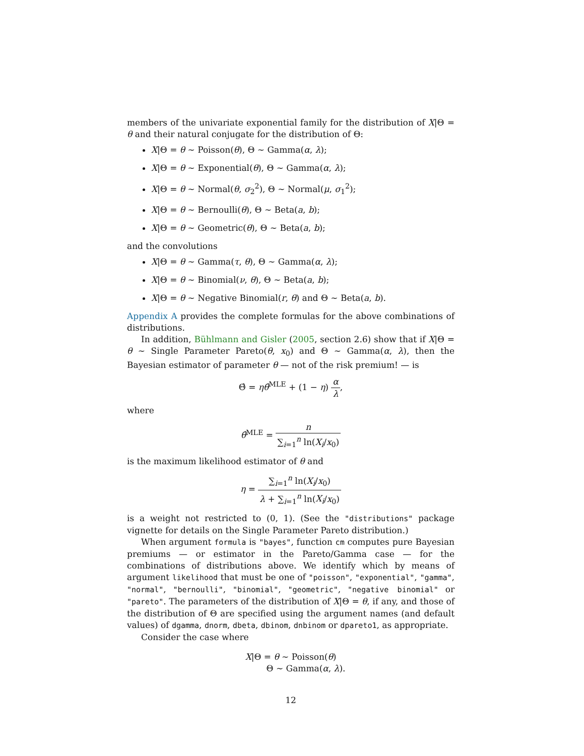members of the univariate exponential family for the distribution of X|Θ = θ and their natural conjugate for the distribution of Θ:
X|Θ = θ ∼ Poisson(θ), Θ ∼ Gamma(α, λ);
X|Θ = θ ∼ Exponential(θ), Θ ∼ Gamma(α, λ);
X|Θ = θ ∼ Normal(θ, σ<sub>2</sub><sup>2</sup>), Θ ∼ Normal(μ, σ<sub>1</sub><sup>2</sup>);
X|Θ = θ ∼ Bernoulli(θ), Θ ∼ Beta(a, b);
X|Θ = θ ∼ Geometric(θ), Θ ∼ Beta(a, b);
and the convolutions
X|Θ = θ ∼ Gamma(τ, θ), Θ ∼ Gamma(α, λ);
X|Θ = θ ∼ Binomial(ν, θ), Θ ∼ Beta(a, b);
X|Θ = θ ∼ Negative Binomial(r, θ) and Θ ∼ Beta(a, b).
Appendix A provides the complete formulas for the above combinations of distributions.
In addition, Bühlmann and Gisler (2005, section 2.6) show that if X|Θ = θ ∼ Single Parameter Pareto(θ, x<sub>0</sub>) and Θ ∼ Gamma(α, λ), then the Bayesian estimator of parameter θ — not of the risk premium! — is
Θ̂ = ηθ̂<sup>MLE</sup> + (1 − η) α λ,
where
θ̂<sup>MLE</sup> = n ∑<sub>i=1</sub><sup>n</sup> ln(X<sub>i</sub>/x<sub>0</sub>)
is the maximum likelihood estimator of θ and
η = ∑<sub>i=1</sub><sup>n</sup> ln(X<sub>i</sub>/x<sub>0</sub>) λ + ∑<sub>i=1</sub><sup>n</sup> ln(X<sub>i</sub>/x<sub>0</sub>)
is a weight not restricted to (0, 1). (See the "distributions" package vignette for details on the Single Parameter Pareto distribution.)
When argument formula is "bayes", function cm computes pure Bayesian premiums — or estimator in the Pareto/Gamma case — for the combinations of distributions above. We identify which by means of argument likelihood that must be one of "poisson", "exponential", "gamma", "normal", "bernoulli", "binomial", "geometric", "negative binomial" or "pareto". The parameters of the distribution of X|Θ = θ, if any, and those of the distribution of Θ are specified using the argument names (and default values) of dgamma, dnorm, dbeta, dbinom, dnbinom or dpareto1, as appropriate.
Consider the case where
X|Θ = θ ∼ Poisson(θ)
Θ ∼ Gamma(α, λ).
12